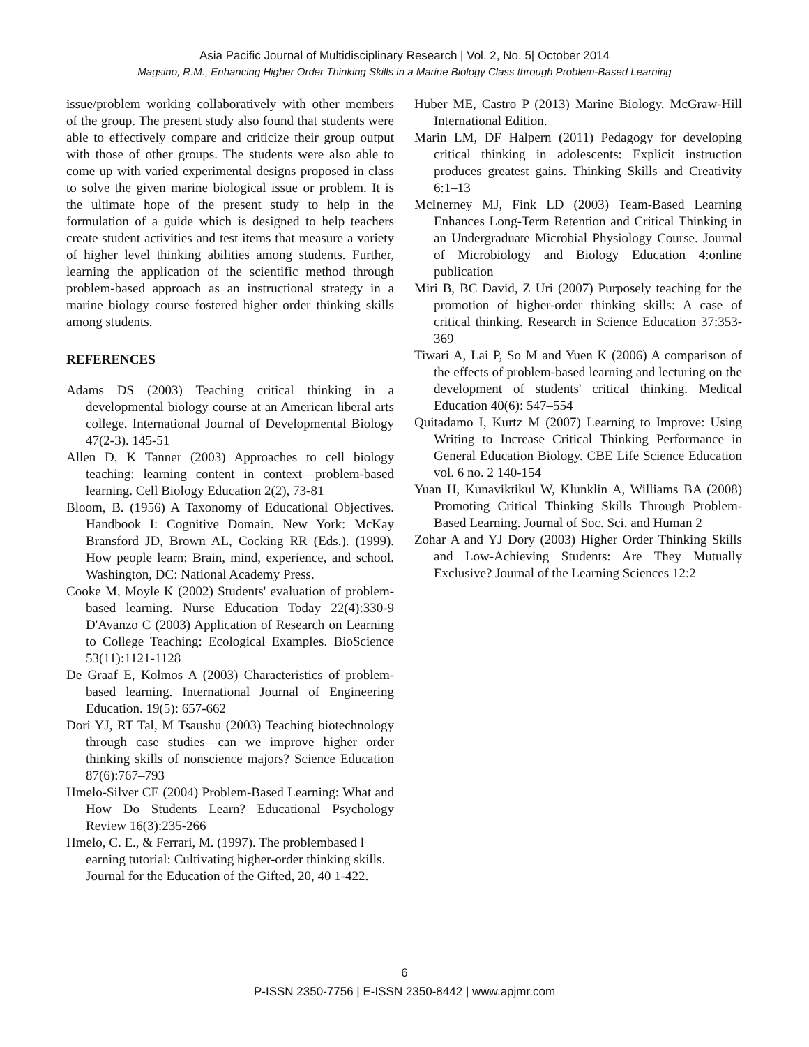Asia Pacific Journal of Multidisciplinary Research | Vol. 2, No. 5| October 2014
Magsino, R.M., Enhancing Higher Order Thinking Skills in a Marine Biology Class through Problem-Based Learning
issue/problem working collaboratively with other members of the group. The present study also found that students were able to effectively compare and criticize their group output with those of other groups. The students were also able to come up with varied experimental designs proposed in class to solve the given marine biological issue or problem. It is the ultimate hope of the present study to help in the formulation of a guide which is designed to help teachers create student activities and test items that measure a variety of higher level thinking abilities among students. Further, learning the application of the scientific method through problem-based approach as an instructional strategy in a marine biology course fostered higher order thinking skills among students.
REFERENCES
Adams DS (2003) Teaching critical thinking in a developmental biology course at an American liberal arts college. International Journal of Developmental Biology 47(2-3). 145-51
Allen D, K Tanner (2003) Approaches to cell biology teaching: learning content in context—problem-based learning. Cell Biology Education 2(2), 73-81
Bloom, B. (1956) A Taxonomy of Educational Objectives. Handbook I: Cognitive Domain. New York: McKay Bransford JD, Brown AL, Cocking RR (Eds.). (1999). How people learn: Brain, mind, experience, and school. Washington, DC: National Academy Press.
Cooke M, Moyle K (2002) Students' evaluation of problem-based learning. Nurse Education Today 22(4):330-9 D'Avanzo C (2003) Application of Research on Learning to College Teaching: Ecological Examples. BioScience 53(11):1121-1128
De Graaf E, Kolmos A (2003) Characteristics of problem-based learning. International Journal of Engineering Education. 19(5): 657-662
Dori YJ, RT Tal, M Tsaushu (2003) Teaching biotechnology through case studies—can we improve higher order thinking skills of nonscience majors? Science Education 87(6):767–793
Hmelo-Silver CE (2004) Problem-Based Learning: What and How Do Students Learn? Educational Psychology Review 16(3):235-266
Hmelo, C. E., & Ferrari, M. (1997). The problembased l earning tutorial: Cultivating higher-order thinking skills. Journal for the Education of the Gifted, 20, 40 1-422.
Huber ME, Castro P (2013) Marine Biology. McGraw-Hill International Edition.
Marin LM, DF Halpern (2011) Pedagogy for developing critical thinking in adolescents: Explicit instruction produces greatest gains. Thinking Skills and Creativity 6:1–13
McInerney MJ, Fink LD (2003) Team-Based Learning Enhances Long-Term Retention and Critical Thinking in an Undergraduate Microbial Physiology Course. Journal of Microbiology and Biology Education 4:online publication
Miri B, BC David, Z Uri (2007) Purposely teaching for the promotion of higher-order thinking skills: A case of critical thinking. Research in Science Education 37:353-369
Tiwari A, Lai P, So M and Yuen K (2006) A comparison of the effects of problem-based learning and lecturing on the development of students' critical thinking. Medical Education 40(6): 547–554
Quitadamo I, Kurtz M (2007) Learning to Improve: Using Writing to Increase Critical Thinking Performance in General Education Biology. CBE Life Science Education vol. 6 no. 2 140-154
Yuan H, Kunaviktikul W, Klunklin A, Williams BA (2008) Promoting Critical Thinking Skills Through Problem-Based Learning. Journal of Soc. Sci. and Human 2
Zohar A and YJ Dory (2003) Higher Order Thinking Skills and Low-Achieving Students: Are They Mutually Exclusive? Journal of the Learning Sciences 12:2
6
P-ISSN 2350-7756 | E-ISSN 2350-8442 | www.apjmr.com